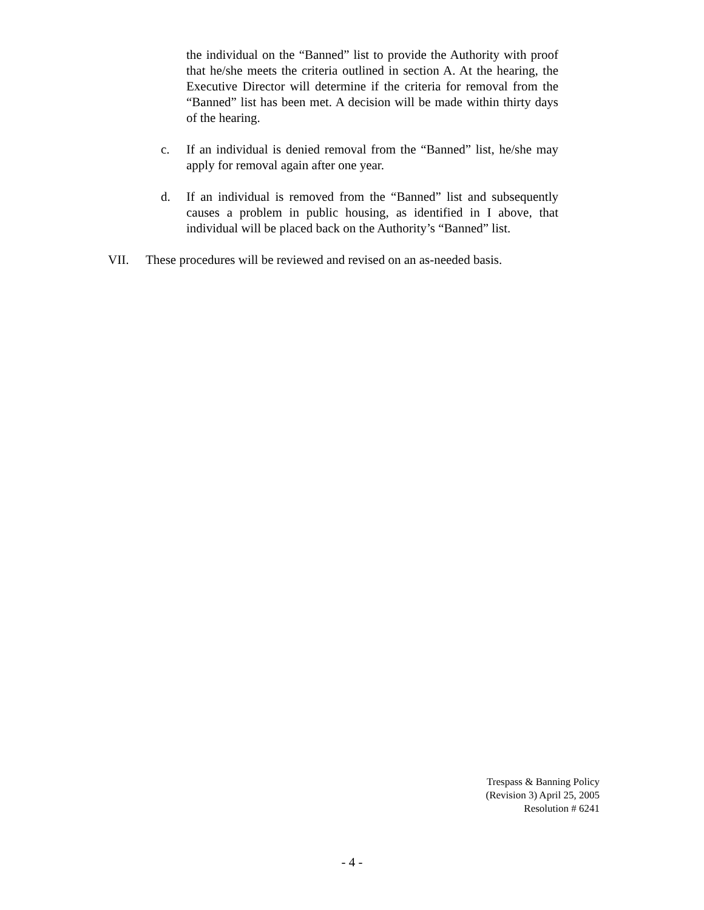the individual on the “Banned” list to provide the Authority with proof that he/she meets the criteria outlined in section A. At the hearing, the Executive Director will determine if the criteria for removal from the “Banned” list has been met. A decision will be made within thirty days of the hearing.
c. If an individual is denied removal from the “Banned” list, he/she may apply for removal again after one year.
d. If an individual is removed from the “Banned” list and subsequently causes a problem in public housing, as identified in I above, that individual will be placed back on the Authority’s “Banned” list.
VII. These procedures will be reviewed and revised on an as-needed basis.
Trespass & Banning Policy
(Revision 3) April 25, 2005
Resolution # 6241
- 4 -